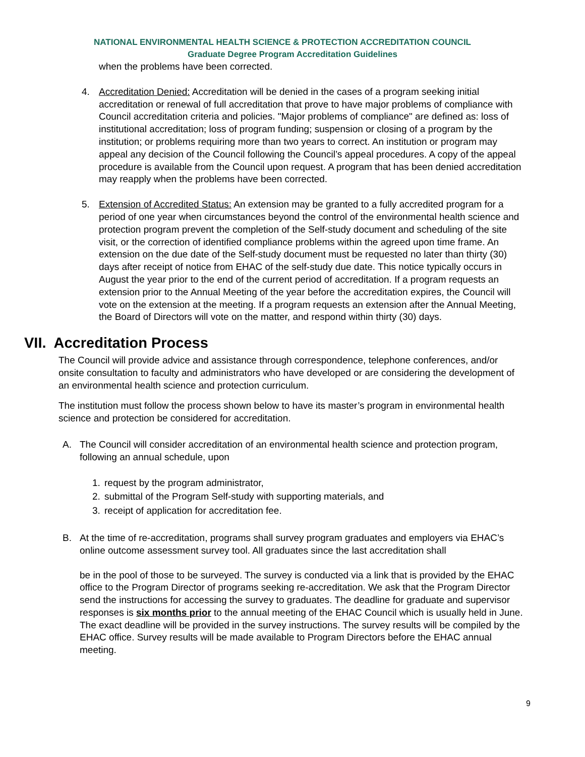NATIONAL ENVIRONMENTAL HEALTH SCIENCE & PROTECTION ACCREDITATION COUNCIL
Graduate Degree Program Accreditation Guidelines
when the problems have been corrected.
4. Accreditation Denied: Accreditation will be denied in the cases of a program seeking initial accreditation or renewal of full accreditation that prove to have major problems of compliance with Council accreditation criteria and policies. "Major problems of compliance" are defined as: loss of institutional accreditation; loss of program funding; suspension or closing of a program by the institution; or problems requiring more than two years to correct. An institution or program may appeal any decision of the Council following the Council’s appeal procedures. A copy of the appeal procedure is available from the Council upon request. A program that has been denied accreditation may reapply when the problems have been corrected.
5. Extension of Accredited Status: An extension may be granted to a fully accredited program for a period of one year when circumstances beyond the control of the environmental health science and protection program prevent the completion of the Self-study document and scheduling of the site visit, or the correction of identified compliance problems within the agreed upon time frame. An extension on the due date of the Self-study document must be requested no later than thirty (30) days after receipt of notice from EHAC of the self-study due date. This notice typically occurs in August the year prior to the end of the current period of accreditation. If a program requests an extension prior to the Annual Meeting of the year before the accreditation expires, the Council will vote on the extension at the meeting. If a program requests an extension after the Annual Meeting, the Board of Directors will vote on the matter, and respond within thirty (30) days.
VII. Accreditation Process
The Council will provide advice and assistance through correspondence, telephone conferences, and/or onsite consultation to faculty and administrators who have developed or are considering the development of an environmental health science and protection curriculum.
The institution must follow the process shown below to have its master’s program in environmental health science and protection be considered for accreditation.
A. The Council will consider accreditation of an environmental health science and protection program, following an annual schedule, upon
1. request by the program administrator,
2. submittal of the Program Self-study with supporting materials, and
3. receipt of application for accreditation fee.
B. At the time of re-accreditation, programs shall survey program graduates and employers via EHAC’s online outcome assessment survey tool. All graduates since the last accreditation shall
be in the pool of those to be surveyed. The survey is conducted via a link that is provided by the EHAC office to the Program Director of programs seeking re-accreditation. We ask that the Program Director send the instructions for accessing the survey to graduates. The deadline for graduate and supervisor responses is six months prior to the annual meeting of the EHAC Council which is usually held in June. The exact deadline will be provided in the survey instructions. The survey results will be compiled by the EHAC office. Survey results will be made available to Program Directors before the EHAC annual meeting.
9